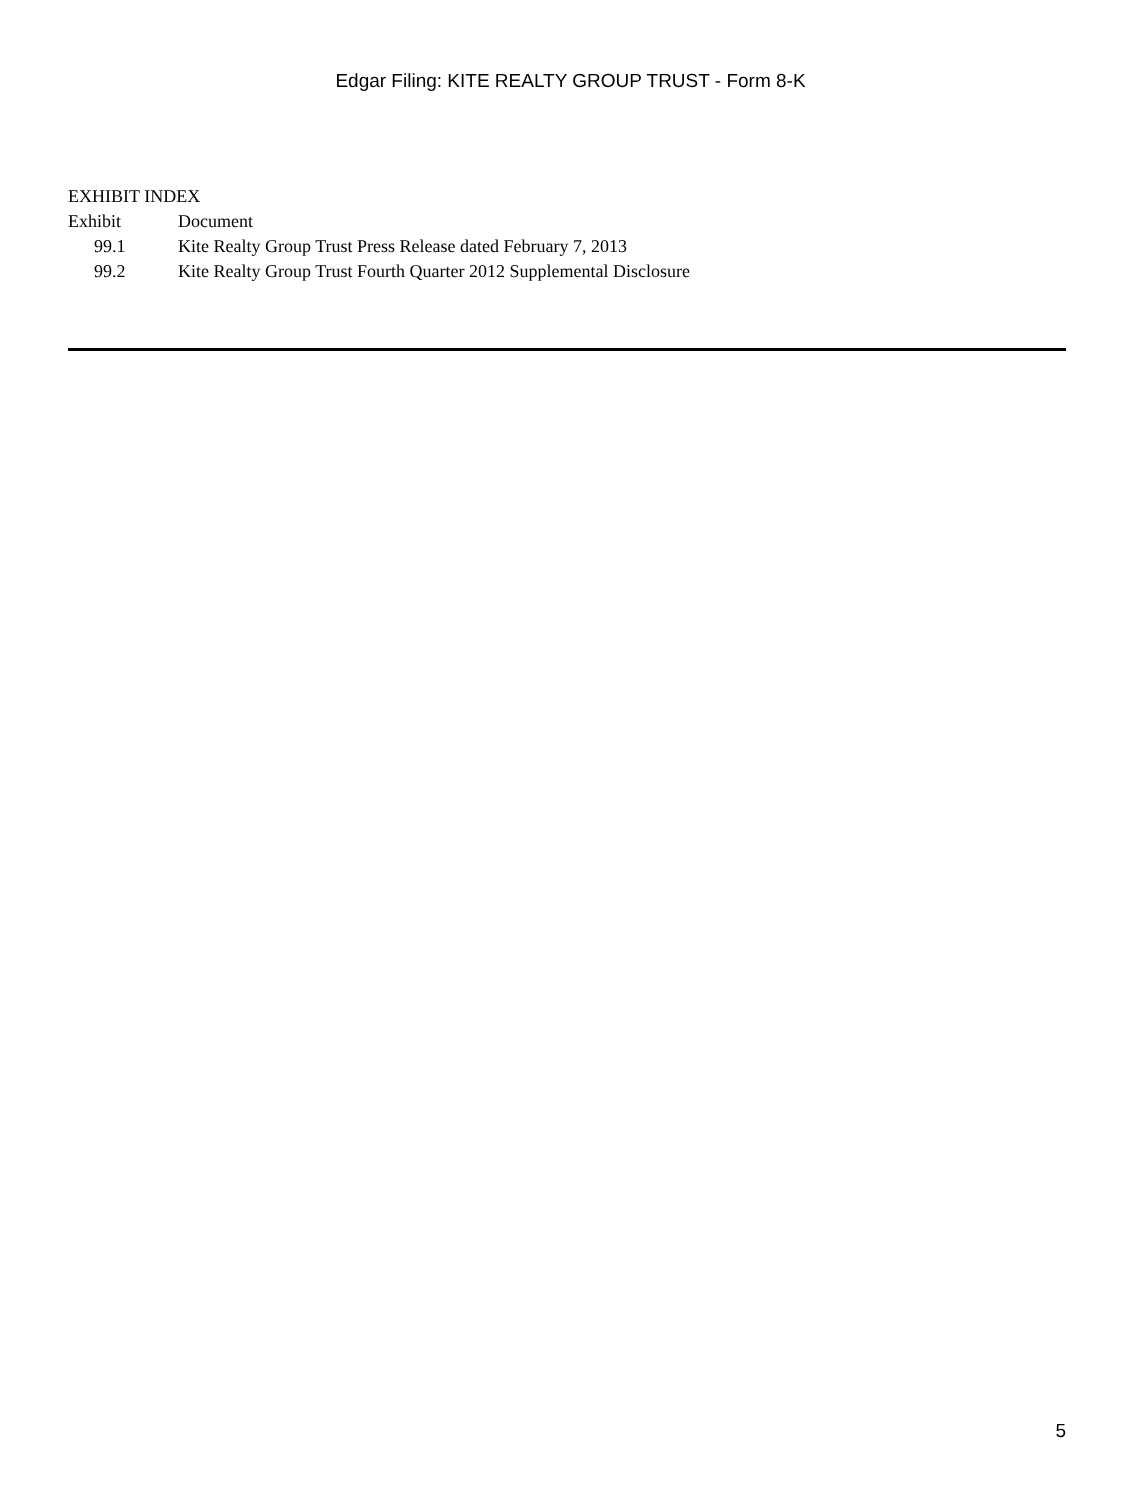Edgar Filing: KITE REALTY GROUP TRUST - Form 8-K
EXHIBIT INDEX
| Exhibit | Document |
| --- | --- |
| 99.1 | Kite Realty Group Trust Press Release dated February 7, 2013 |
| 99.2 | Kite Realty Group Trust Fourth Quarter 2012 Supplemental Disclosure |
5